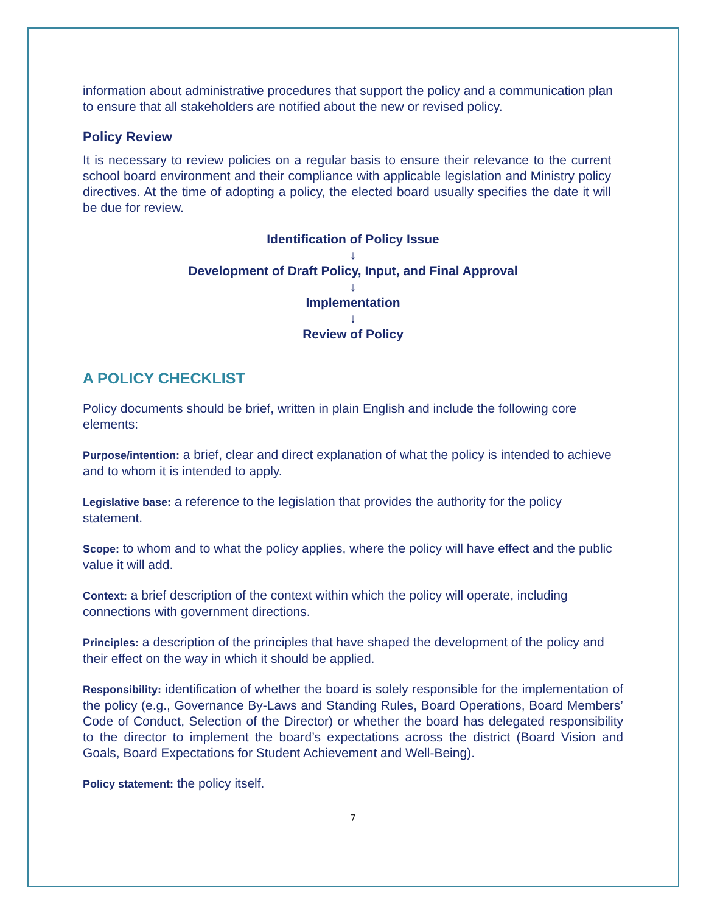information about administrative procedures that support the policy and a communication plan to ensure that all stakeholders are notified about the new or revised policy.
Policy Review
It is necessary to review policies on a regular basis to ensure their relevance to the current school board environment and their compliance with applicable legislation and Ministry policy directives. At the time of adopting a policy, the elected board usually specifies the date it will be due for review.
Identification of Policy Issue
↓
Development of Draft Policy, Input, and Final Approval
↓
Implementation
↓
Review of Policy
A POLICY CHECKLIST
Policy documents should be brief, written in plain English and include the following core elements:
Purpose/intention: a brief, clear and direct explanation of what the policy is intended to achieve and to whom it is intended to apply.
Legislative base: a reference to the legislation that provides the authority for the policy statement.
Scope: to whom and to what the policy applies, where the policy will have effect and the public value it will add.
Context: a brief description of the context within which the policy will operate, including connections with government directions.
Principles: a description of the principles that have shaped the development of the policy and their effect on the way in which it should be applied.
Responsibility: identification of whether the board is solely responsible for the implementation of the policy (e.g., Governance By-Laws and Standing Rules, Board Operations, Board Members’ Code of Conduct, Selection of the Director) or whether the board has delegated responsibility to the director to implement the board’s expectations across the district (Board Vision and Goals, Board Expectations for Student Achievement and Well-Being).
Policy statement: the policy itself.
7